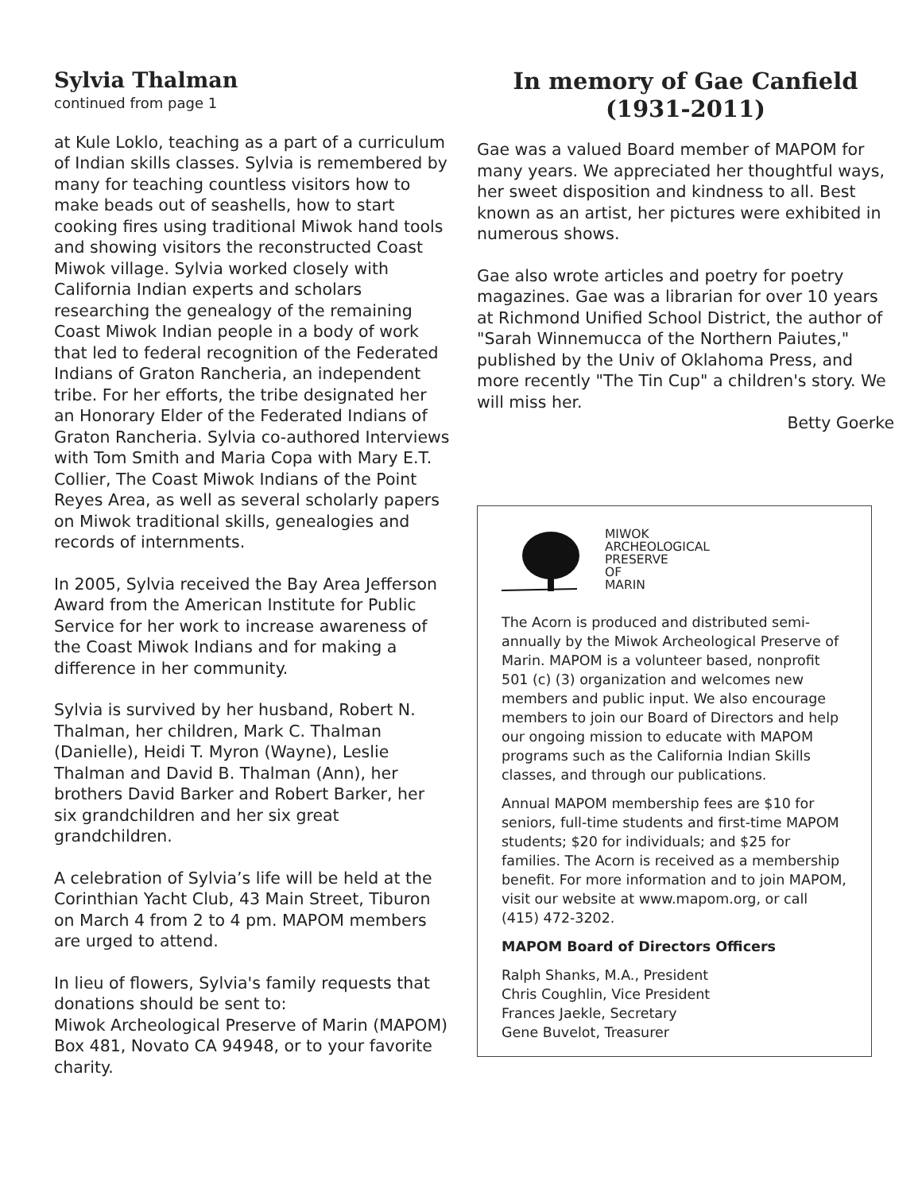Sylvia Thalman
continued from page 1
at Kule Loklo, teaching as a part of a curriculum of Indian skills classes. Sylvia is remembered by many for teaching countless visitors how to make beads out of seashells, how to start cooking fires using traditional Miwok hand tools and showing visitors the reconstructed Coast Miwok village. Sylvia worked closely with California Indian experts and scholars researching the genealogy of the remaining Coast Miwok Indian people in a body of work that led to federal recognition of the Federated Indians of Graton Rancheria, an independent tribe. For her efforts, the tribe designated her an Honorary Elder of the Federated Indians of Graton Rancheria. Sylvia co-authored Interviews with Tom Smith and Maria Copa with Mary E.T. Collier, The Coast Miwok Indians of the Point Reyes Area, as well as several scholarly papers on Miwok traditional skills, genealogies and records of internments.
In 2005, Sylvia received the Bay Area Jefferson Award from the American Institute for Public Service for her work to increase awareness of the Coast Miwok Indians and for making a difference in her community.
Sylvia is survived by her husband, Robert N. Thalman, her children, Mark C. Thalman (Danielle), Heidi T. Myron (Wayne), Leslie Thalman and David B. Thalman (Ann), her brothers David Barker and Robert Barker, her six grandchildren and her six great grandchildren.
A celebration of Sylvia’s life will be held at the Corinthian Yacht Club, 43 Main Street, Tiburon on March 4 from 2 to 4 pm. MAPOM members are urged to attend.
In lieu of flowers, Sylvia's family requests that donations should be sent to:
Miwok Archeological Preserve of Marin (MAPOM)
Box 481, Novato CA 94948, or to your favorite charity.
In memory of Gae Canfield
(1931-2011)
Gae was a valued Board member of MAPOM for many years. We appreciated her thoughtful ways, her sweet disposition and kindness to all. Best known as an artist, her pictures were exhibited in numerous shows.
Gae also wrote articles and poetry for poetry magazines. Gae was a librarian for over 10 years at Richmond Unified School District, the author of "Sarah Winnemucca of the Northern Paiutes," published by the Univ of Oklahoma Press, and more recently "The Tin Cup" a children's story. We will miss her.
Betty Goerke
MIWOK
ARCHEOLOGICAL
PRESERVE
OF
MARIN
The Acorn is produced and distributed semi-annually by the Miwok Archeological Preserve of Marin. MAPOM is a volunteer based, nonprofit 501 (c) (3) organization and welcomes new members and public input. We also encourage members to join our Board of Directors and help our ongoing mission to educate with MAPOM programs such as the California Indian Skills classes, and through our publications.
Annual MAPOM membership fees are $10 for seniors, full-time students and first-time MAPOM students; $20 for individuals; and $25 for families. The Acorn is received as a membership benefit. For more information and to join MAPOM, visit our website at www.mapom.org, or call (415) 472-3202.
MAPOM Board of Directors Officers
Ralph Shanks, M.A., President
Chris Coughlin, Vice President
Frances Jaekle, Secretary
Gene Buvelot, Treasurer